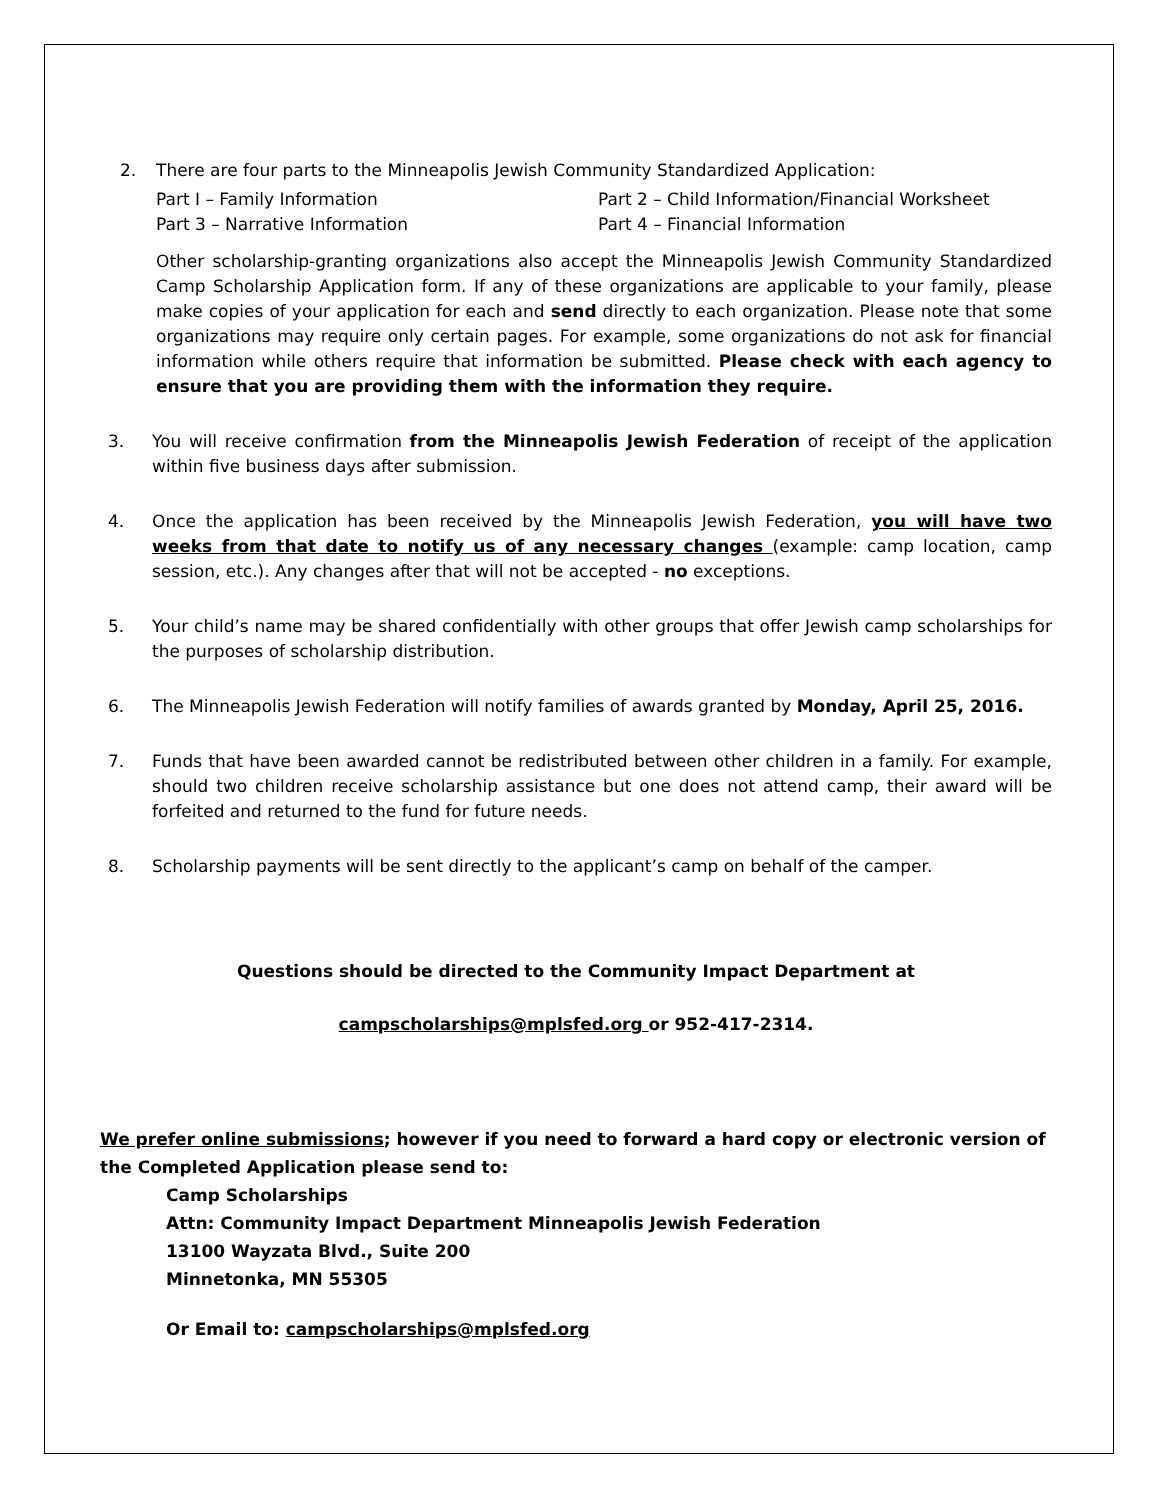2. There are four parts to the Minneapolis Jewish Community Standardized Application:
Part I – Family Information Part 2 – Child Information/Financial Worksheet Part 3 – Narrative Information Part 4 – Financial Information
Other scholarship-granting organizations also accept the Minneapolis Jewish Community Standardized Camp Scholarship Application form. If any of these organizations are applicable to your family, please make copies of your application for each and send directly to each organization. Please note that some organizations may require only certain pages. For example, some organizations do not ask for financial information while others require that information be submitted. Please check with each agency to ensure that you are providing them with the information they require.
3. You will receive confirmation from the Minneapolis Jewish Federation of receipt of the application within five business days after submission.
4. Once the application has been received by the Minneapolis Jewish Federation, you will have two weeks from that date to notify us of any necessary changes (example: camp location, camp session, etc.). Any changes after that will not be accepted - no exceptions.
5. Your child’s name may be shared confidentially with other groups that offer Jewish camp scholarships for the purposes of scholarship distribution.
6. The Minneapolis Jewish Federation will notify families of awards granted by Monday, April 25, 2016.
7. Funds that have been awarded cannot be redistributed between other children in a family. For example, should two children receive scholarship assistance but one does not attend camp, their award will be forfeited and returned to the fund for future needs.
8. Scholarship payments will be sent directly to the applicant’s camp on behalf of the camper.
Questions should be directed to the Community Impact Department at
campscholarships@mplsfed.org or 952-417-2314.
We prefer online submissions; however if you need to forward a hard copy or electronic version of the Completed Application please send to:
Camp Scholarships
Attn: Community Impact Department Minneapolis Jewish Federation
13100 Wayzata Blvd., Suite 200
Minnetonka, MN 55305
Or Email to: campscholarships@mplsfed.org